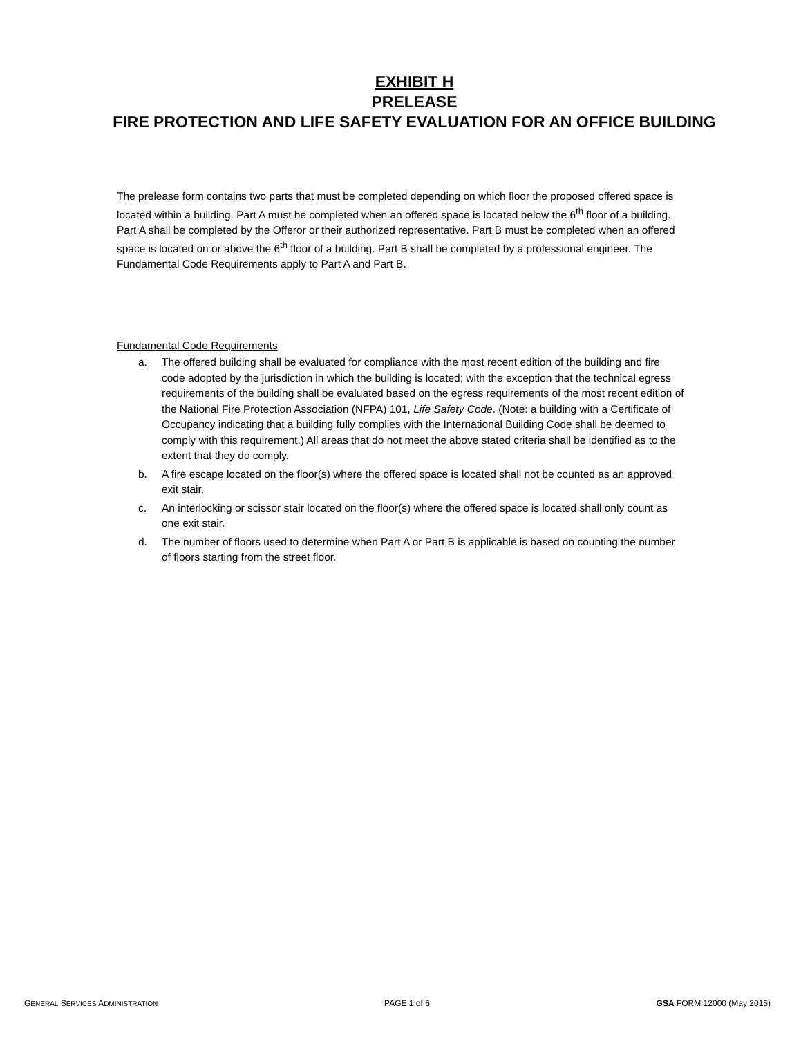EXHIBIT H
PRELEASE
FIRE PROTECTION AND LIFE SAFETY EVALUATION FOR AN OFFICE BUILDING
The prelease form contains two parts that must be completed depending on which floor the proposed offered space is located within a building. Part A must be completed when an offered space is located below the 6<sup>th</sup> floor of a building. Part A shall be completed by the Offeror or their authorized representative. Part B must be completed when an offered space is located on or above the 6<sup>th</sup> floor of a building. Part B shall be completed by a professional engineer. The Fundamental Code Requirements apply to Part A and Part B.
Fundamental Code Requirements
a. The offered building shall be evaluated for compliance with the most recent edition of the building and fire code adopted by the jurisdiction in which the building is located; with the exception that the technical egress requirements of the building shall be evaluated based on the egress requirements of the most recent edition of the National Fire Protection Association (NFPA) 101, Life Safety Code. (Note: a building with a Certificate of Occupancy indicating that a building fully complies with the International Building Code shall be deemed to comply with this requirement.) All areas that do not meet the above stated criteria shall be identified as to the extent that they do comply.
b. A fire escape located on the floor(s) where the offered space is located shall not be counted as an approved exit stair.
c. An interlocking or scissor stair located on the floor(s) where the offered space is located shall only count as one exit stair.
d. The number of floors used to determine when Part A or Part B is applicable is based on counting the number of floors starting from the street floor.
GENERAL SERVICES ADMINISTRATION PAGE 1 of 6 GSA FORM 12000 (May 2015)